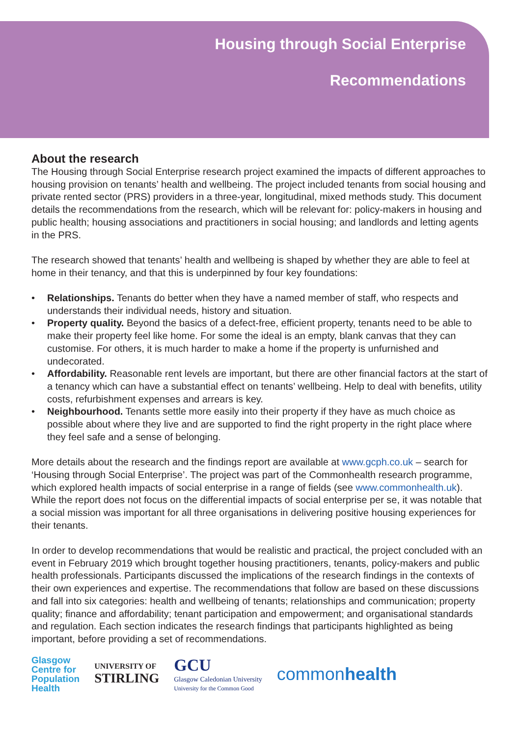Housing through Social Enterprise
Recommendations
About the research
The Housing through Social Enterprise research project examined the impacts of different approaches to housing provision on tenants’ health and wellbeing. The project included tenants from social housing and private rented sector (PRS) providers in a three-year, longitudinal, mixed methods study. This document details the recommendations from the research, which will be relevant for: policy-makers in housing and public health; housing associations and practitioners in social housing; and landlords and letting agents in the PRS.
The research showed that tenants’ health and wellbeing is shaped by whether they are able to feel at home in their tenancy, and that this is underpinned by four key foundations:
• Relationships. Tenants do better when they have a named member of staff, who respects and understands their individual needs, history and situation.
• Property quality. Beyond the basics of a defect-free, efficient property, tenants need to be able to make their property feel like home. For some the ideal is an empty, blank canvas that they can customise. For others, it is much harder to make a home if the property is unfurnished and undecorated.
• Affordability. Reasonable rent levels are important, but there are other financial factors at the start of a tenancy which can have a substantial effect on tenants’ wellbeing. Help to deal with benefits, utility costs, refurbishment expenses and arrears is key.
• Neighbourhood. Tenants settle more easily into their property if they have as much choice as possible about where they live and are supported to find the right property in the right place where they feel safe and a sense of belonging.
More details about the research and the findings report are available at www.gcph.co.uk – search for ‘Housing through Social Enterprise’. The project was part of the Commonhealth research programme, which explored health impacts of social enterprise in a range of fields (see www.commonhealth.uk). While the report does not focus on the differential impacts of social enterprise per se, it was notable that a social mission was important for all three organisations in delivering positive housing experiences for their tenants.
In order to develop recommendations that would be realistic and practical, the project concluded with an event in February 2019 which brought together housing practitioners, tenants, policy-makers and public health professionals. Participants discussed the implications of the research findings in the contexts of their own experiences and expertise. The recommendations that follow are based on these discussions and fall into six categories: health and wellbeing of tenants; relationships and communication; property quality; finance and affordability; tenant participation and empowerment; and organisational standards and regulation. Each section indicates the research findings that participants highlighted as being important, before providing a set of recommendations.
Glasgow
Centre for
Population
Health
UNIVERSITY OF
STIRLING
GCU
Glasgow Caledonian University
University for the Common Good
commonhealth